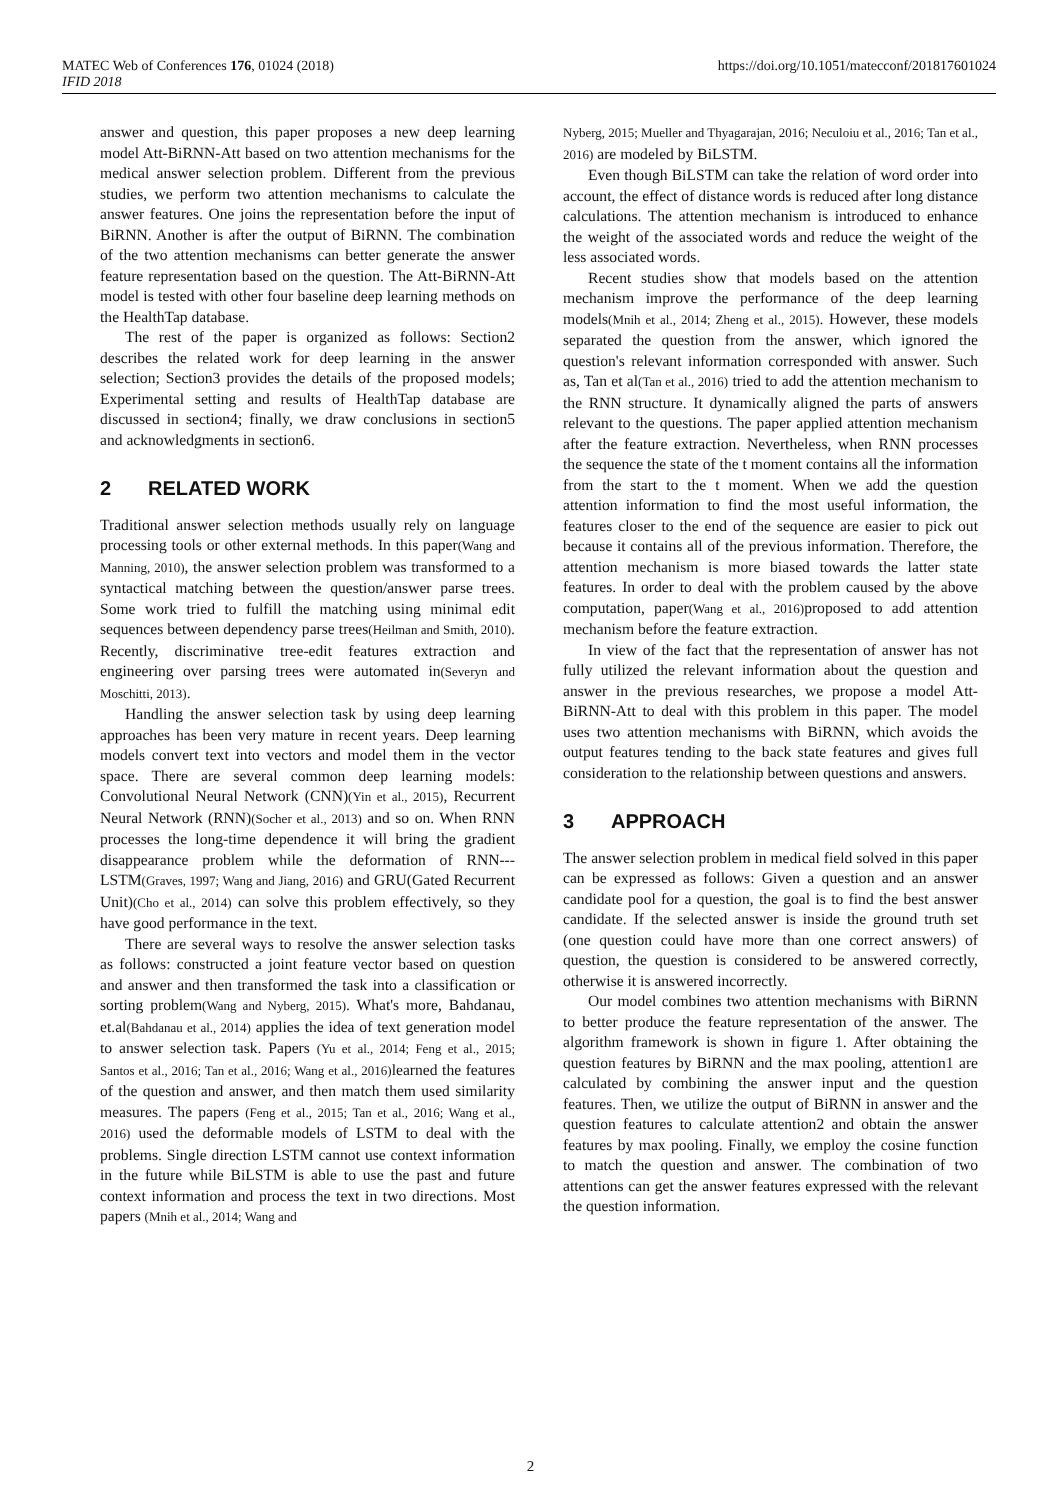MATEC Web of Conferences 176, 01024 (2018)
IFID 2018
https://doi.org/10.1051/matecconf/201817601024
answer and question, this paper proposes a new deep learning model Att-BiRNN-Att based on two attention mechanisms for the medical answer selection problem. Different from the previous studies, we perform two attention mechanisms to calculate the answer features. One joins the representation before the input of BiRNN. Another is after the output of BiRNN. The combination of the two attention mechanisms can better generate the answer feature representation based on the question. The Att-BiRNN-Att model is tested with other four baseline deep learning methods on the HealthTap database.
The rest of the paper is organized as follows: Section2 describes the related work for deep learning in the answer selection; Section3 provides the details of the proposed models; Experimental setting and results of HealthTap database are discussed in section4; finally, we draw conclusions in section5 and acknowledgments in section6.
2 RELATED WORK
Traditional answer selection methods usually rely on language processing tools or other external methods. In this paper(Wang and Manning, 2010), the answer selection problem was transformed to a syntactical matching between the question/answer parse trees. Some work tried to fulfill the matching using minimal edit sequences between dependency parse trees(Heilman and Smith, 2010). Recently, discriminative tree-edit features extraction and engineering over parsing trees were automated in(Severyn and Moschitti, 2013).
Handling the answer selection task by using deep learning approaches has been very mature in recent years. Deep learning models convert text into vectors and model them in the vector space. There are several common deep learning models: Convolutional Neural Network (CNN)(Yin et al., 2015), Recurrent Neural Network (RNN)(Socher et al., 2013) and so on. When RNN processes the long-time dependence it will bring the gradient disappearance problem while the deformation of RNN---LSTM(Graves, 1997; Wang and Jiang, 2016) and GRU(Gated Recurrent Unit)(Cho et al., 2014) can solve this problem effectively, so they have good performance in the text.
There are several ways to resolve the answer selection tasks as follows: constructed a joint feature vector based on question and answer and then transformed the task into a classification or sorting problem(Wang and Nyberg, 2015). What's more, Bahdanau, et.al(Bahdanau et al., 2014) applies the idea of text generation model to answer selection task. Papers (Yu et al., 2014; Feng et al., 2015; Santos et al., 2016; Tan et al., 2016; Wang et al., 2016) learned the features of the question and answer, and then match them used similarity measures. The papers (Feng et al., 2015; Tan et al., 2016; Wang et al., 2016) used the deformable models of LSTM to deal with the problems. Single direction LSTM cannot use context information in the future while BiLSTM is able to use the past and future context information and process the text in two directions. Most papers (Mnih et al., 2014; Wang and
Nyberg, 2015; Mueller and Thyagarajan, 2016; Neculoiu et al., 2016; Tan et al., 2016) are modeled by BiLSTM.
Even though BiLSTM can take the relation of word order into account, the effect of distance words is reduced after long distance calculations. The attention mechanism is introduced to enhance the weight of the associated words and reduce the weight of the less associated words.
Recent studies show that models based on the attention mechanism improve the performance of the deep learning models(Mnih et al., 2014; Zheng et al., 2015). However, these models separated the question from the answer, which ignored the question's relevant information corresponded with answer. Such as, Tan et al(Tan et al., 2016) tried to add the attention mechanism to the RNN structure. It dynamically aligned the parts of answers relevant to the questions. The paper applied attention mechanism after the feature extraction. Nevertheless, when RNN processes the sequence the state of the t moment contains all the information from the start to the t moment. When we add the question attention information to find the most useful information, the features closer to the end of the sequence are easier to pick out because it contains all of the previous information. Therefore, the attention mechanism is more biased towards the latter state features. In order to deal with the problem caused by the above computation, paper(Wang et al., 2016) proposed to add attention mechanism before the feature extraction.
In view of the fact that the representation of answer has not fully utilized the relevant information about the question and answer in the previous researches, we propose a model Att-BiRNN-Att to deal with this problem in this paper. The model uses two attention mechanisms with BiRNN, which avoids the output features tending to the back state features and gives full consideration to the relationship between questions and answers.
3 APPROACH
The answer selection problem in medical field solved in this paper can be expressed as follows: Given a question and an answer candidate pool for a question, the goal is to find the best answer candidate. If the selected answer is inside the ground truth set (one question could have more than one correct answers) of question, the question is considered to be answered correctly, otherwise it is answered incorrectly.
Our model combines two attention mechanisms with BiRNN to better produce the feature representation of the answer. The algorithm framework is shown in figure 1. After obtaining the question features by BiRNN and the max pooling, attention1 are calculated by combining the answer input and the question features. Then, we utilize the output of BiRNN in answer and the question features to calculate attention2 and obtain the answer features by max pooling. Finally, we employ the cosine function to match the question and answer. The combination of two attentions can get the answer features expressed with the relevant the question information.
2